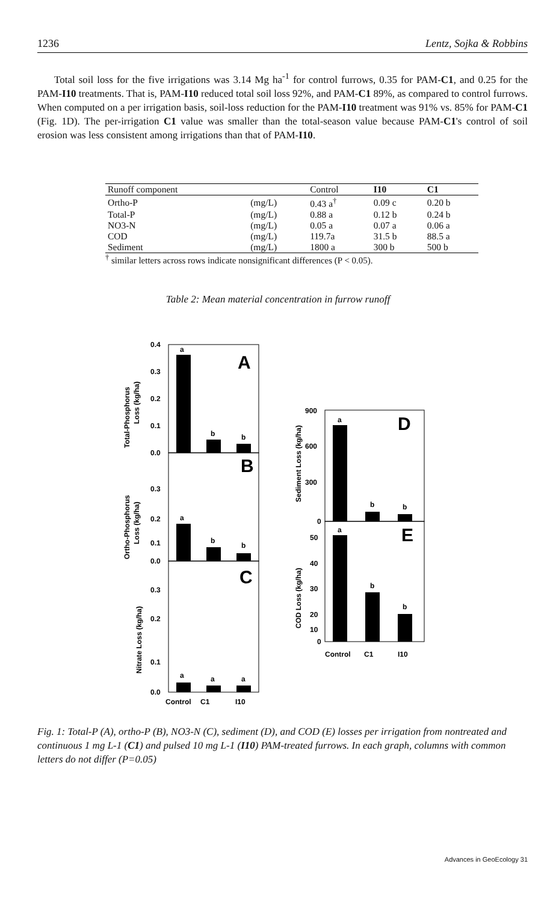1236 Lentz, Sojka & Robbins
Total soil loss for the five irrigations was 3.14 Mg ha<sup>-1</sup> for control furrows, 0.35 for PAM-C1, and 0.25 for the PAM-I10 treatments. That is, PAM-I10 reduced total soil loss 92%, and PAM-C1 89%, as compared to control furrows. When computed on a per irrigation basis, soil-loss reduction for the PAM-I10 treatment was 91% vs. 85% for PAM-C1 (Fig. 1D). The per-irrigation C1 value was smaller than the total-season value because PAM-C1's control of soil erosion was less consistent among irrigations than that of PAM-I10.
| Runoff component | | Control | I10 | C1 |
| --- | --- | --- | --- | --- |
| Ortho-P | (mg/L) | 0.43 a<sup>†</sup> | 0.09 c | 0.20 b |
| Total-P | (mg/L) | 0.88 a | 0.12 b | 0.24 b |
| NO3-N | (mg/L) | 0.05 a | 0.07 a | 0.06 a |
| COD | (mg/L) | 119.7a | 31.5 b | 88.5 a |
| Sediment | (mg/L) | 1800 a | 300 b | 500 b |
<sup>†</sup> similar letters across rows indicate nonsignificant differences (P < 0.05).
Table 2: Mean material concentration in furrow runoff
0.4
0.3
0.2
0.1
0.0
a
b
b
A
0.3
0.2
0.1
0.0
a
b
b
B
0.3
0.2
0.1
0.0
a
a
a
C
Control
C1
I10
900
600
300
0
a
b
b
D
50
40
30
20
10
0
a
b
b
E
Control
C1
I10
Total-Phosphorus
Loss (kg/ha)
Ortho-Phosphorus
Loss (kg/ha)
Nitrate Loss (kg/ha)
Sediment Loss (kg/ha)
COD Loss (kg/ha)
Fig. 1: Total-P (A), ortho-P (B), NO3-N (C), sediment (D), and COD (E) losses per irrigation from nontreated and continuous 1 mg L-1 (C1) and pulsed 10 mg L-1 (I10) PAM-treated furrows. In each graph, columns with common letters do not differ (P=0.05)
Advances in GeoEcology 31